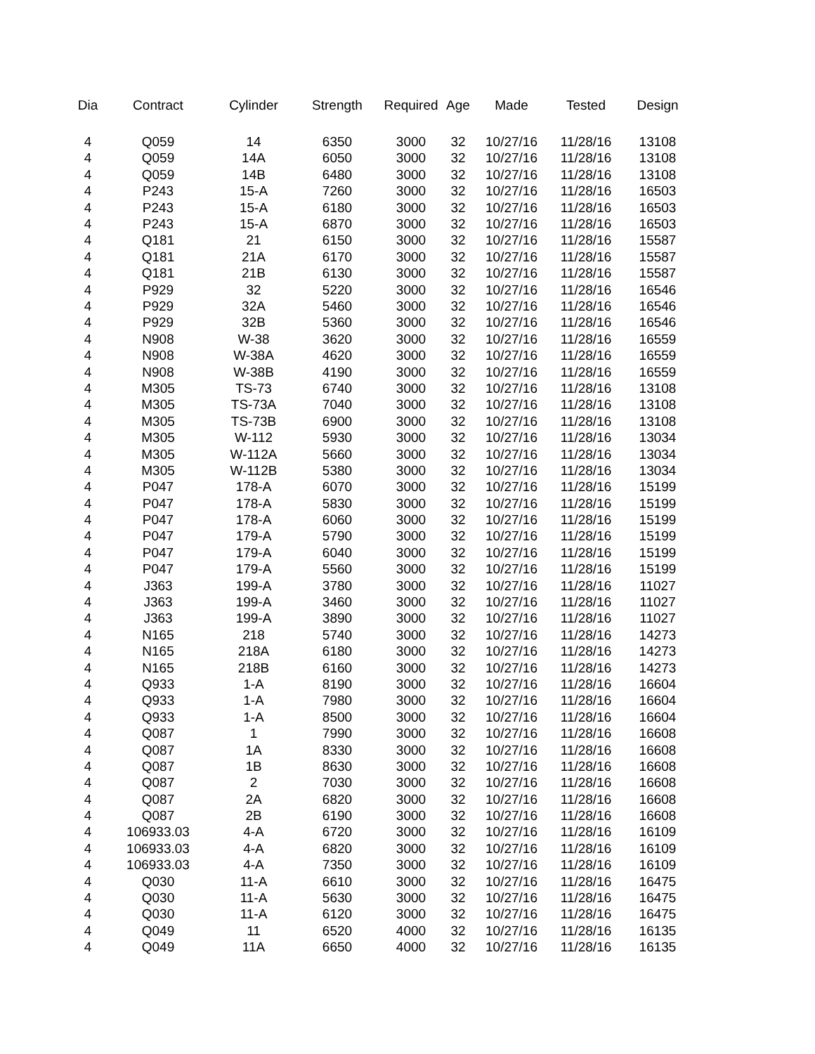| Dia | Contract | Cylinder | Strength | Required | Age | Made | Tested | Design |
| --- | --- | --- | --- | --- | --- | --- | --- | --- |
| 4 | Q059 | 14 | 6350 | 3000 | 32 | 10/27/16 | 11/28/16 | 13108 |
| 4 | Q059 | 14A | 6050 | 3000 | 32 | 10/27/16 | 11/28/16 | 13108 |
| 4 | Q059 | 14B | 6480 | 3000 | 32 | 10/27/16 | 11/28/16 | 13108 |
| 4 | P243 | 15-A | 7260 | 3000 | 32 | 10/27/16 | 11/28/16 | 16503 |
| 4 | P243 | 15-A | 6180 | 3000 | 32 | 10/27/16 | 11/28/16 | 16503 |
| 4 | P243 | 15-A | 6870 | 3000 | 32 | 10/27/16 | 11/28/16 | 16503 |
| 4 | Q181 | 21 | 6150 | 3000 | 32 | 10/27/16 | 11/28/16 | 15587 |
| 4 | Q181 | 21A | 6170 | 3000 | 32 | 10/27/16 | 11/28/16 | 15587 |
| 4 | Q181 | 21B | 6130 | 3000 | 32 | 10/27/16 | 11/28/16 | 15587 |
| 4 | P929 | 32 | 5220 | 3000 | 32 | 10/27/16 | 11/28/16 | 16546 |
| 4 | P929 | 32A | 5460 | 3000 | 32 | 10/27/16 | 11/28/16 | 16546 |
| 4 | P929 | 32B | 5360 | 3000 | 32 | 10/27/16 | 11/28/16 | 16546 |
| 4 | N908 | W-38 | 3620 | 3000 | 32 | 10/27/16 | 11/28/16 | 16559 |
| 4 | N908 | W-38A | 4620 | 3000 | 32 | 10/27/16 | 11/28/16 | 16559 |
| 4 | N908 | W-38B | 4190 | 3000 | 32 | 10/27/16 | 11/28/16 | 16559 |
| 4 | M305 | TS-73 | 6740 | 3000 | 32 | 10/27/16 | 11/28/16 | 13108 |
| 4 | M305 | TS-73A | 7040 | 3000 | 32 | 10/27/16 | 11/28/16 | 13108 |
| 4 | M305 | TS-73B | 6900 | 3000 | 32 | 10/27/16 | 11/28/16 | 13108 |
| 4 | M305 | W-112 | 5930 | 3000 | 32 | 10/27/16 | 11/28/16 | 13034 |
| 4 | M305 | W-112A | 5660 | 3000 | 32 | 10/27/16 | 11/28/16 | 13034 |
| 4 | M305 | W-112B | 5380 | 3000 | 32 | 10/27/16 | 11/28/16 | 13034 |
| 4 | P047 | 178-A | 6070 | 3000 | 32 | 10/27/16 | 11/28/16 | 15199 |
| 4 | P047 | 178-A | 5830 | 3000 | 32 | 10/27/16 | 11/28/16 | 15199 |
| 4 | P047 | 178-A | 6060 | 3000 | 32 | 10/27/16 | 11/28/16 | 15199 |
| 4 | P047 | 179-A | 5790 | 3000 | 32 | 10/27/16 | 11/28/16 | 15199 |
| 4 | P047 | 179-A | 6040 | 3000 | 32 | 10/27/16 | 11/28/16 | 15199 |
| 4 | P047 | 179-A | 5560 | 3000 | 32 | 10/27/16 | 11/28/16 | 15199 |
| 4 | J363 | 199-A | 3780 | 3000 | 32 | 10/27/16 | 11/28/16 | 11027 |
| 4 | J363 | 199-A | 3460 | 3000 | 32 | 10/27/16 | 11/28/16 | 11027 |
| 4 | J363 | 199-A | 3890 | 3000 | 32 | 10/27/16 | 11/28/16 | 11027 |
| 4 | N165 | 218 | 5740 | 3000 | 32 | 10/27/16 | 11/28/16 | 14273 |
| 4 | N165 | 218A | 6180 | 3000 | 32 | 10/27/16 | 11/28/16 | 14273 |
| 4 | N165 | 218B | 6160 | 3000 | 32 | 10/27/16 | 11/28/16 | 14273 |
| 4 | Q933 | 1-A | 8190 | 3000 | 32 | 10/27/16 | 11/28/16 | 16604 |
| 4 | Q933 | 1-A | 7980 | 3000 | 32 | 10/27/16 | 11/28/16 | 16604 |
| 4 | Q933 | 1-A | 8500 | 3000 | 32 | 10/27/16 | 11/28/16 | 16604 |
| 4 | Q087 | 1 | 7990 | 3000 | 32 | 10/27/16 | 11/28/16 | 16608 |
| 4 | Q087 | 1A | 8330 | 3000 | 32 | 10/27/16 | 11/28/16 | 16608 |
| 4 | Q087 | 1B | 8630 | 3000 | 32 | 10/27/16 | 11/28/16 | 16608 |
| 4 | Q087 | 2 | 7030 | 3000 | 32 | 10/27/16 | 11/28/16 | 16608 |
| 4 | Q087 | 2A | 6820 | 3000 | 32 | 10/27/16 | 11/28/16 | 16608 |
| 4 | Q087 | 2B | 6190 | 3000 | 32 | 10/27/16 | 11/28/16 | 16608 |
| 4 | 106933.03 | 4-A | 6720 | 3000 | 32 | 10/27/16 | 11/28/16 | 16109 |
| 4 | 106933.03 | 4-A | 6820 | 3000 | 32 | 10/27/16 | 11/28/16 | 16109 |
| 4 | 106933.03 | 4-A | 7350 | 3000 | 32 | 10/27/16 | 11/28/16 | 16109 |
| 4 | Q030 | 11-A | 6610 | 3000 | 32 | 10/27/16 | 11/28/16 | 16475 |
| 4 | Q030 | 11-A | 5630 | 3000 | 32 | 10/27/16 | 11/28/16 | 16475 |
| 4 | Q030 | 11-A | 6120 | 3000 | 32 | 10/27/16 | 11/28/16 | 16475 |
| 4 | Q049 | 11 | 6520 | 4000 | 32 | 10/27/16 | 11/28/16 | 16135 |
| 4 | Q049 | 11A | 6650 | 4000 | 32 | 10/27/16 | 11/28/16 | 16135 |